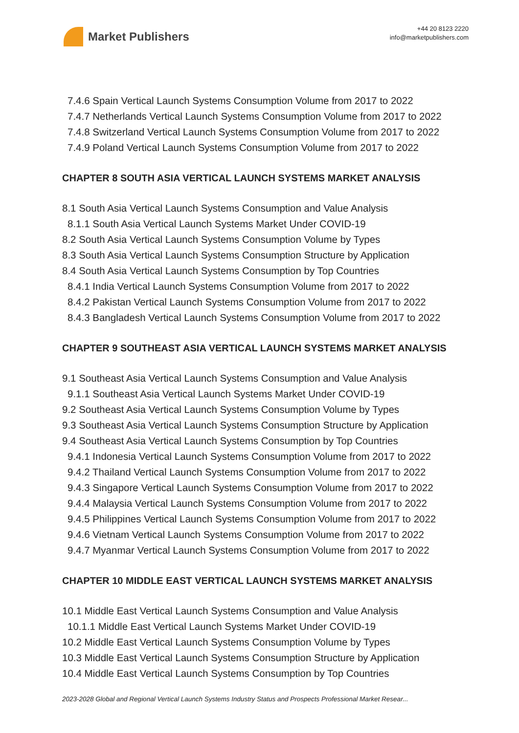Market Publishers
+44 20 8123 2220
info@marketpublishers.com
7.4.6 Spain Vertical Launch Systems Consumption Volume from 2017 to 2022
7.4.7 Netherlands Vertical Launch Systems Consumption Volume from 2017 to 2022
7.4.8 Switzerland Vertical Launch Systems Consumption Volume from 2017 to 2022
7.4.9 Poland Vertical Launch Systems Consumption Volume from 2017 to 2022
CHAPTER 8 SOUTH ASIA VERTICAL LAUNCH SYSTEMS MARKET ANALYSIS
8.1 South Asia Vertical Launch Systems Consumption and Value Analysis
8.1.1 South Asia Vertical Launch Systems Market Under COVID-19
8.2 South Asia Vertical Launch Systems Consumption Volume by Types
8.3 South Asia Vertical Launch Systems Consumption Structure by Application
8.4 South Asia Vertical Launch Systems Consumption by Top Countries
8.4.1 India Vertical Launch Systems Consumption Volume from 2017 to 2022
8.4.2 Pakistan Vertical Launch Systems Consumption Volume from 2017 to 2022
8.4.3 Bangladesh Vertical Launch Systems Consumption Volume from 2017 to 2022
CHAPTER 9 SOUTHEAST ASIA VERTICAL LAUNCH SYSTEMS MARKET ANALYSIS
9.1 Southeast Asia Vertical Launch Systems Consumption and Value Analysis
9.1.1 Southeast Asia Vertical Launch Systems Market Under COVID-19
9.2 Southeast Asia Vertical Launch Systems Consumption Volume by Types
9.3 Southeast Asia Vertical Launch Systems Consumption Structure by Application
9.4 Southeast Asia Vertical Launch Systems Consumption by Top Countries
9.4.1 Indonesia Vertical Launch Systems Consumption Volume from 2017 to 2022
9.4.2 Thailand Vertical Launch Systems Consumption Volume from 2017 to 2022
9.4.3 Singapore Vertical Launch Systems Consumption Volume from 2017 to 2022
9.4.4 Malaysia Vertical Launch Systems Consumption Volume from 2017 to 2022
9.4.5 Philippines Vertical Launch Systems Consumption Volume from 2017 to 2022
9.4.6 Vietnam Vertical Launch Systems Consumption Volume from 2017 to 2022
9.4.7 Myanmar Vertical Launch Systems Consumption Volume from 2017 to 2022
CHAPTER 10 MIDDLE EAST VERTICAL LAUNCH SYSTEMS MARKET ANALYSIS
10.1 Middle East Vertical Launch Systems Consumption and Value Analysis
10.1.1 Middle East Vertical Launch Systems Market Under COVID-19
10.2 Middle East Vertical Launch Systems Consumption Volume by Types
10.3 Middle East Vertical Launch Systems Consumption Structure by Application
10.4 Middle East Vertical Launch Systems Consumption by Top Countries
2023-2028 Global and Regional Vertical Launch Systems Industry Status and Prospects Professional Market Resear...